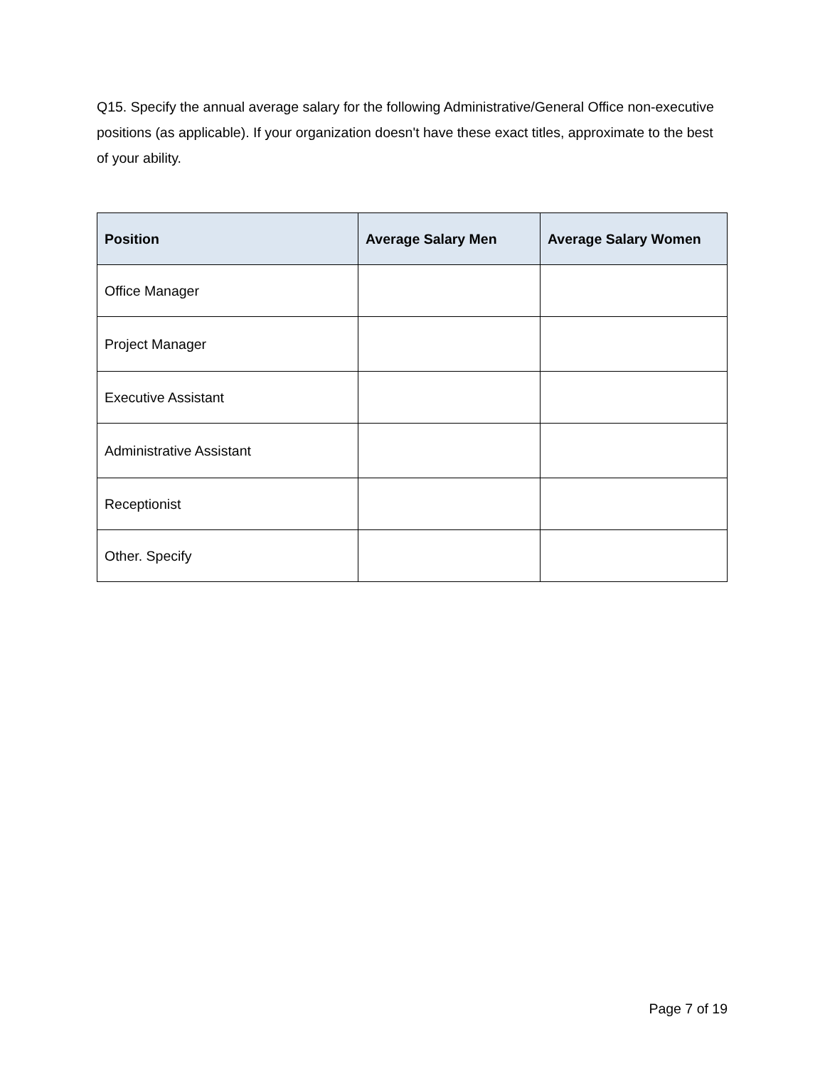Q15. Specify the annual average salary for the following Administrative/General Office non-executive positions (as applicable). If your organization doesn't have these exact titles, approximate to the best of your ability.
| Position | Average Salary Men | Average Salary Women |
| --- | --- | --- |
| Office Manager | | |
| Project Manager | | |
| Executive Assistant | | |
| Administrative Assistant | | |
| Receptionist | | |
| Other. Specify | | |
Page 7 of 19